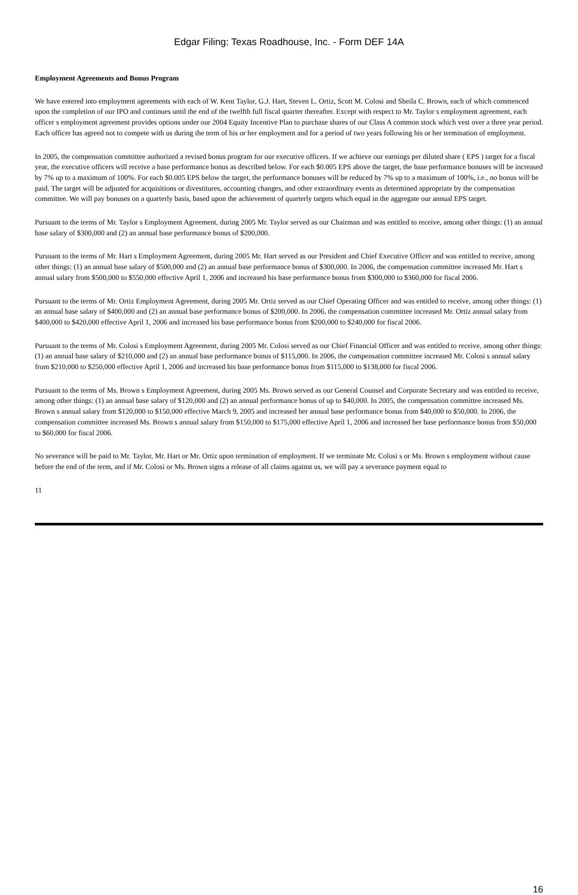Edgar Filing: Texas Roadhouse, Inc. - Form DEF 14A
Employment Agreements and Bonus Program
We have entered into employment agreements with each of W. Kent Taylor, G.J. Hart, Steven L. Ortiz, Scott M. Colosi and Sheila C. Brown, each of which commenced upon the completion of our IPO and continues until the end of the twelfth full fiscal quarter thereafter. Except with respect to Mr. Taylor s employment agreement, each officer s employment agreement provides options under our 2004 Equity Incentive Plan to purchase shares of our Class A common stock which vest over a three year period. Each officer has agreed not to compete with us during the term of his or her employment and for a period of two years following his or her termination of employment.
In 2005, the compensation committee authorized a revised bonus program for our executive officers. If we achieve our earnings per diluted share ( EPS ) target for a fiscal year, the executive officers will receive a base performance bonus as described below. For each $0.005 EPS above the target, the base performance bonuses will be increased by 7% up to a maximum of 100%. For each $0.005 EPS below the target, the performance bonuses will be reduced by 7% up to a maximum of 100%, i.e., no bonus will be paid. The target will be adjusted for acquisitions or divestitures, accounting changes, and other extraordinary events as determined appropriate by the compensation committee. We will pay bonuses on a quarterly basis, based upon the achievement of quarterly targets which equal in the aggregate our annual EPS target.
Pursuant to the terms of Mr. Taylor s Employment Agreement, during 2005 Mr. Taylor served as our Chairman and was entitled to receive, among other things: (1) an annual base salary of $300,000 and (2) an annual base performance bonus of $200,000.
Pursuant to the terms of Mr. Hart s Employment Agreement, during 2005 Mr. Hart served as our President and Chief Executive Officer and was entitled to receive, among other things: (1) an annual base salary of $500,000 and (2) an annual base performance bonus of $300,000. In 2006, the compensation committee increased Mr. Hart s annual salary from $500,000 to $550,000 effective April 1, 2006 and increased his base performance bonus from $300,000 to $360,000 for fiscal 2006.
Pursuant to the terms of Mr. Ortiz Employment Agreement, during 2005 Mr. Ortiz served as our Chief Operating Officer and was entitled to receive, among other things: (1) an annual base salary of $400,000 and (2) an annual base performance bonus of $200,000. In 2006, the compensation committee increased Mr. Ortiz annual salary from $400,000 to $420,000 effective April 1, 2006 and increased his base performance bonus from $200,000 to $240,000 for fiscal 2006.
Pursuant to the terms of Mr. Colosi s Employment Agreement, during 2005 Mr. Colosi served as our Chief Financial Officer and was entitled to receive, among other things: (1) an annual base salary of $210,000 and (2) an annual base performance bonus of $115,000. In 2006, the compensation committee increased Mr. Colosi s annual salary from $210,000 to $250,000 effective April 1, 2006 and increased his base performance bonus from $115,000 to $138,000 for fiscal 2006.
Pursuant to the terms of Ms. Brown s Employment Agreement, during 2005 Ms. Brown served as our General Counsel and Corporate Secretary and was entitled to receive, among other things: (1) an annual base salary of $120,000 and (2) an annual performance bonus of up to $40,000. In 2005, the compensation committee increased Ms. Brown s annual salary from $120,000 to $150,000 effective March 9, 2005 and increased her annual base performance bonus from $40,000 to $50,000. In 2006, the compensation committee increased Ms. Brown s annual salary from $150,000 to $175,000 effective April 1, 2006 and increased her base performance bonus from $50,000 to $60,000 for fiscal 2006.
No severance will be paid to Mr. Taylor, Mr. Hart or Mr. Ortiz upon termination of employment. If we terminate Mr. Colosi s or Ms. Brown s employment without cause before the end of the term, and if Mr. Colosi or Ms. Brown signs a release of all claims against us, we will pay a severance payment equal to
11
16